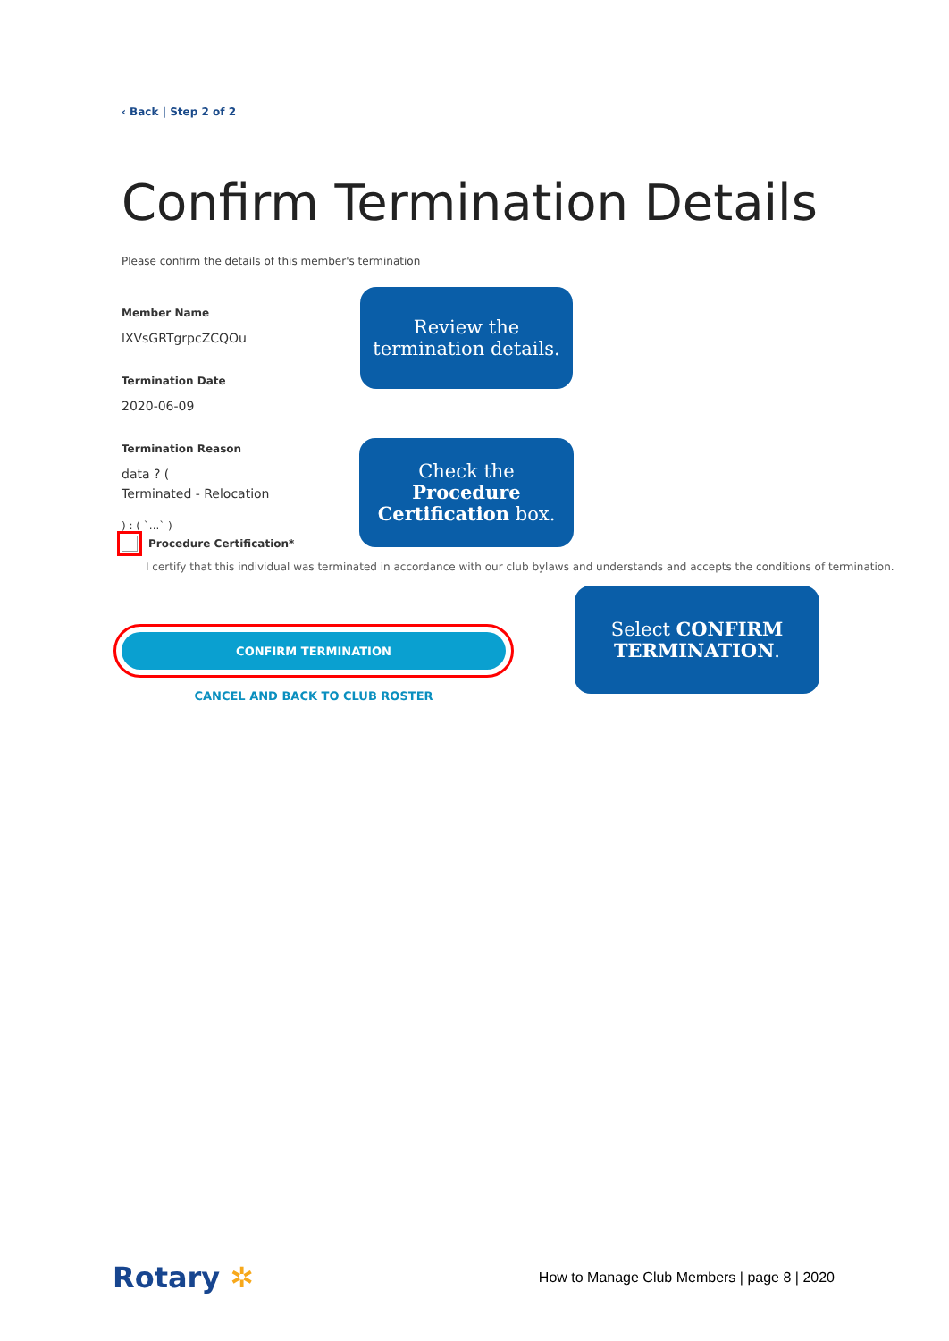‹ Back | Step 2 of 2
Confirm Termination Details
Please confirm the details of this member's termination
Member Name
lXVsGRTgrpcZCQOu
Termination Date
2020-06-09
Termination Reason
data ? (
Terminated - Relocation
) : ( `...` )
Procedure Certification*
I certify that this individual was terminated in accordance with our club bylaws and understands and accepts the conditions of termination.
CONFIRM TERMINATION
CANCEL AND BACK TO CLUB ROSTER
Review the
termination details.
Check the
Procedure
Certification box.
Select CONFIRM
TERMINATION.
Rotary ✲ How to Manage Club Members | page 8 | 2020